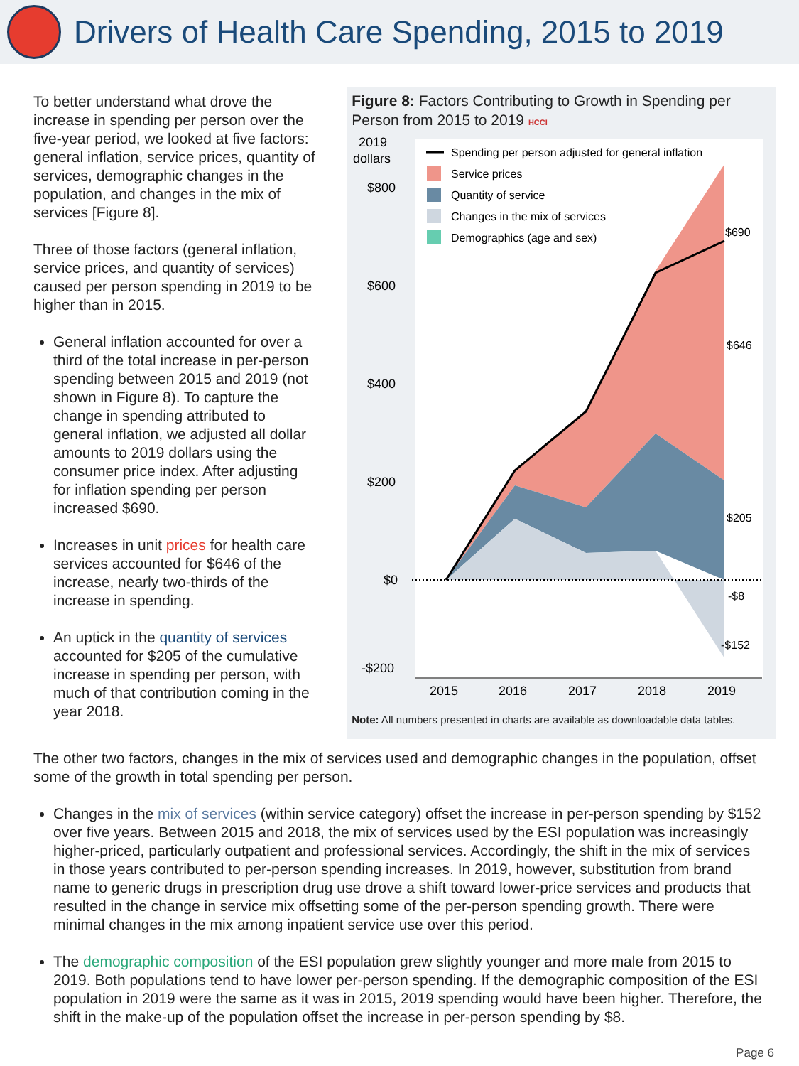Drivers of Health Care Spending, 2015 to 2019
To better understand what drove the increase in spending per person over the five-year period, we looked at five factors: general inflation, service prices, quantity of services, demographic changes in the population, and changes in the mix of services [Figure 8].
Three of those factors (general inflation, service prices, and quantity of services) caused per person spending in 2019 to be higher than in 2015.
General inflation accounted for over a third of the total increase in per-person spending between 2015 and 2019 (not shown in Figure 8). To capture the change in spending attributed to general inflation, we adjusted all dollar amounts to 2019 dollars using the consumer price index. After adjusting for inflation spending per person increased $690.
Increases in unit prices for health care services accounted for $646 of the increase, nearly two-thirds of the increase in spending.
An uptick in the quantity of services accounted for $205 of the cumulative increase in spending per person, with much of that contribution coming in the year 2018.
Figure 8: Factors Contributing to Growth in Spending per Person from 2015 to 2019 HCCI
2019
dollars
$800
$600
$400
$200
$0
-$200
2015
2016
2017
2018
2019
$690
$646
$205
-$8
-$152
Spending per person adjusted for general inflation
Service prices
Quantity of service
Changes in the mix of services
Demographics (age and sex)
Note: All numbers presented in charts are available as downloadable data tables.
The other two factors, changes in the mix of services used and demographic changes in the population, offset some of the growth in total spending per person.
Changes in the mix of services (within service category) offset the increase in per-person spending by $152 over five years. Between 2015 and 2018, the mix of services used by the ESI population was increasingly higher-priced, particularly outpatient and professional services. Accordingly, the shift in the mix of services in those years contributed to per-person spending increases. In 2019, however, substitution from brand name to generic drugs in prescription drug use drove a shift toward lower-price services and products that resulted in the change in service mix offsetting some of the per-person spending growth. There were minimal changes in the mix among inpatient service use over this period.
The demographic composition of the ESI population grew slightly younger and more male from 2015 to 2019. Both populations tend to have lower per-person spending. If the demographic composition of the ESI population in 2019 were the same as it was in 2015, 2019 spending would have been higher. Therefore, the shift in the make-up of the population offset the increase in per-person spending by $8.
Page 6